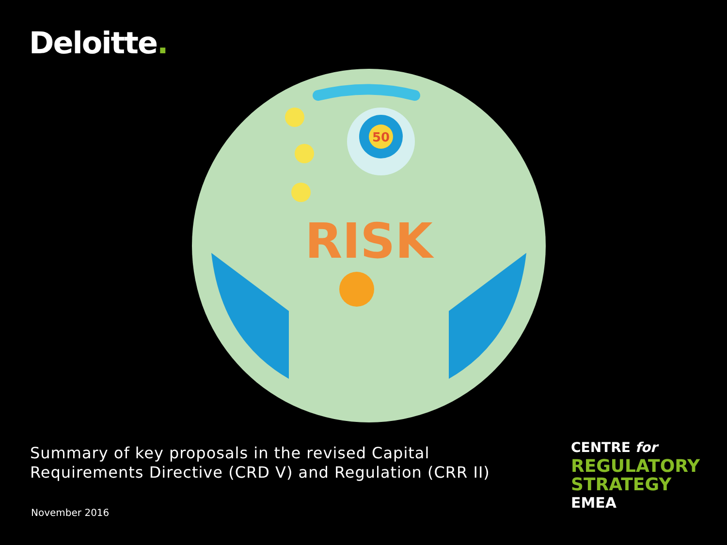Deloitte.
50
RISK
Summary of key proposals in the revised Capital
Requirements Directive (CRD V) and Regulation (CRR II)
November 2016
CENTRE for
REGULATORY
STRATEGY
EMEA